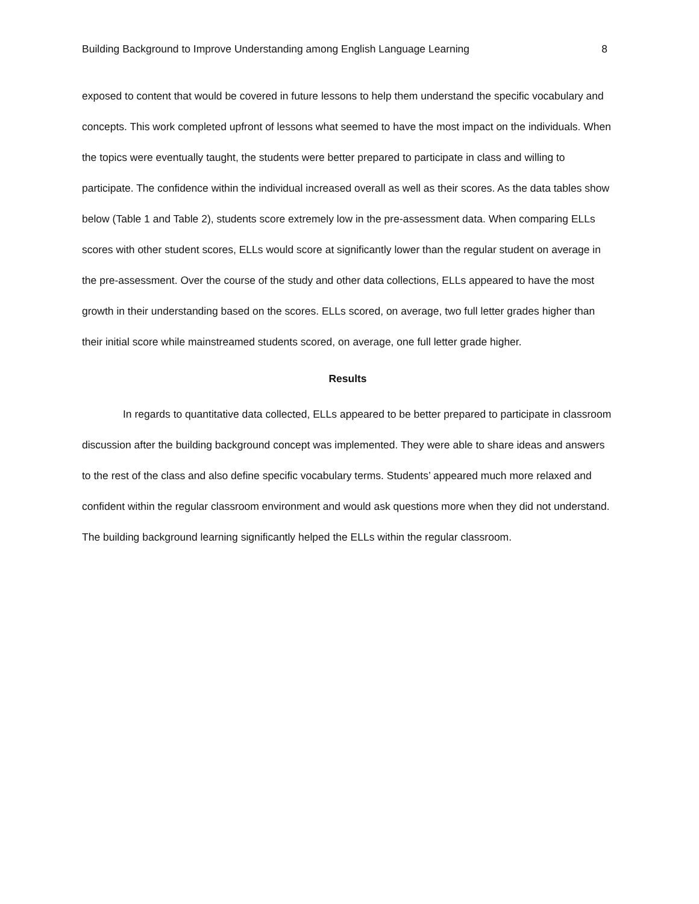Building Background to Improve Understanding among English Language Learning 8
exposed to content that would be covered in future lessons to help them understand the specific vocabulary and concepts. This work completed upfront of lessons what seemed to have the most impact on the individuals. When the topics were eventually taught, the students were better prepared to participate in class and willing to participate. The confidence within the individual increased overall as well as their scores. As the data tables show below (Table 1 and Table 2), students score extremely low in the pre-assessment data. When comparing ELLs scores with other student scores, ELLs would score at significantly lower than the regular student on average in the pre-assessment. Over the course of the study and other data collections, ELLs appeared to have the most growth in their understanding based on the scores. ELLs scored, on average, two full letter grades higher than their initial score while mainstreamed students scored, on average, one full letter grade higher.
Results
In regards to quantitative data collected, ELLs appeared to be better prepared to participate in classroom discussion after the building background concept was implemented. They were able to share ideas and answers to the rest of the class and also define specific vocabulary terms. Students’ appeared much more relaxed and confident within the regular classroom environment and would ask questions more when they did not understand. The building background learning significantly helped the ELLs within the regular classroom.